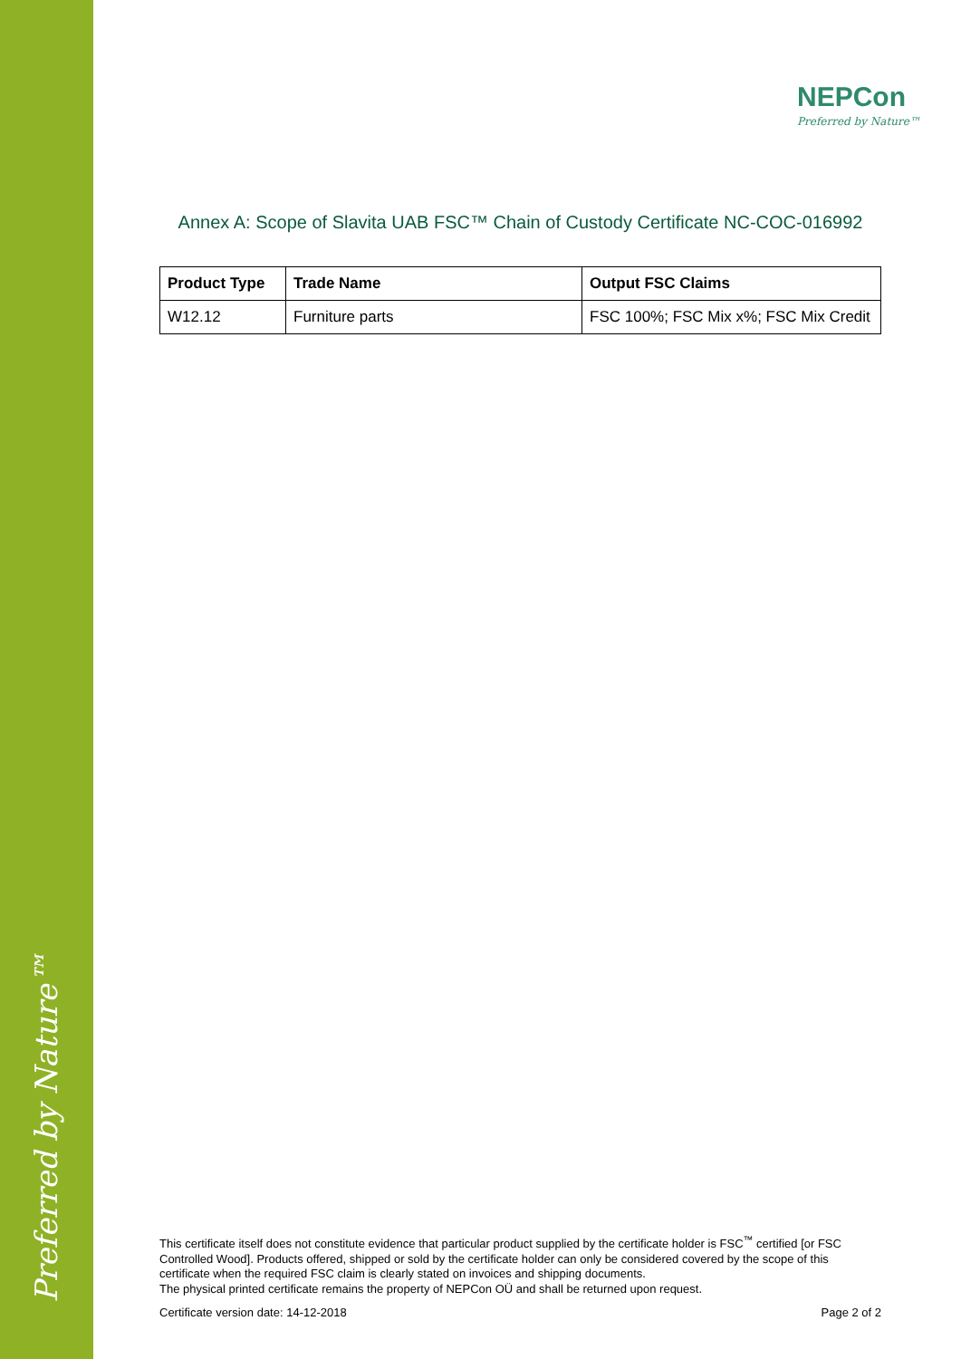Preferred by Nature™
NEPCon
Preferred by Nature™
Annex A: Scope of Slavita UAB FSC™ Chain of Custody Certificate NC-COC-016992
| Product Type | Trade Name | Output FSC Claims |
| --- | --- | --- |
| W12.12 | Furniture parts | FSC 100%; FSC Mix x%; FSC Mix Credit |
This certificate itself does not constitute evidence that particular product supplied by the certificate holder is FSC<sup>™</sup> certified [or FSC Controlled Wood]. Products offered, shipped or sold by the certificate holder can only be considered covered by the scope of this certificate when the required FSC claim is clearly stated on invoices and shipping documents.
The physical printed certificate remains the property of NEPCon OÜ and shall be returned upon request.
Certificate version date: 14-12-2018 Page 2 of 2